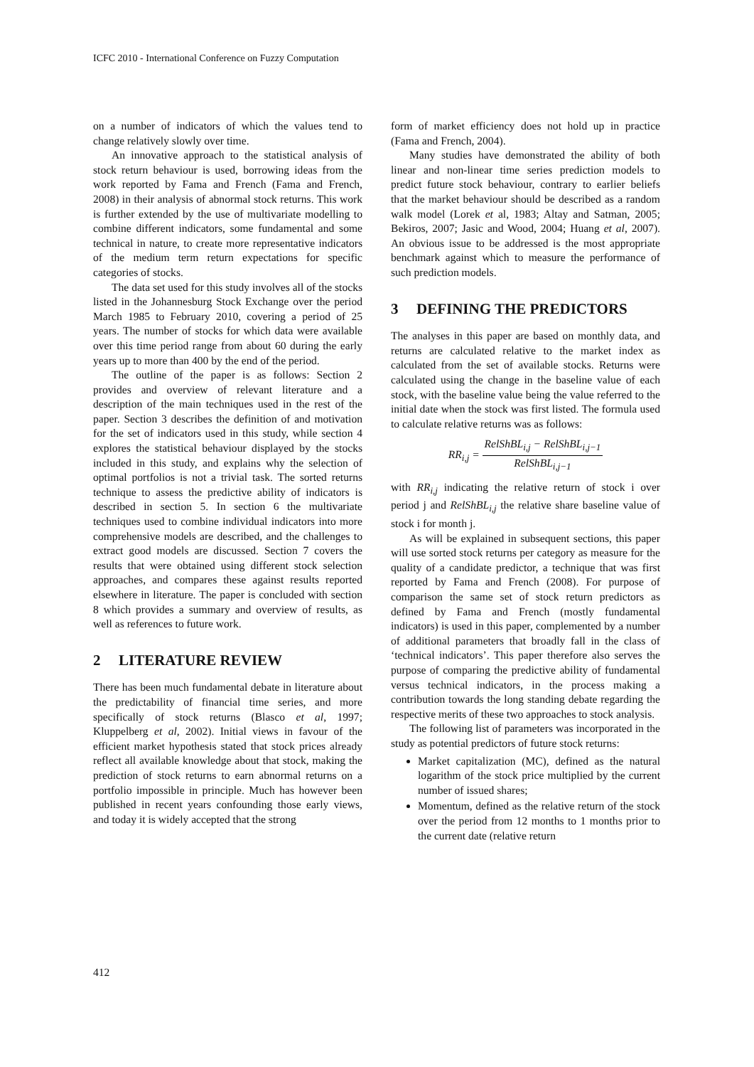ICFC 2010 - International Conference on Fuzzy Computation
on a number of indicators of which the values tend to change relatively slowly over time.
An innovative approach to the statistical analysis of stock return behaviour is used, borrowing ideas from the work reported by Fama and French (Fama and French, 2008) in their analysis of abnormal stock returns. This work is further extended by the use of multivariate modelling to combine different indicators, some fundamental and some technical in nature, to create more representative indicators of the medium term return expectations for specific categories of stocks.
The data set used for this study involves all of the stocks listed in the Johannesburg Stock Exchange over the period March 1985 to February 2010, covering a period of 25 years. The number of stocks for which data were available over this time period range from about 60 during the early years up to more than 400 by the end of the period.
The outline of the paper is as follows: Section 2 provides and overview of relevant literature and a description of the main techniques used in the rest of the paper. Section 3 describes the definition of and motivation for the set of indicators used in this study, while section 4 explores the statistical behaviour displayed by the stocks included in this study, and explains why the selection of optimal portfolios is not a trivial task. The sorted returns technique to assess the predictive ability of indicators is described in section 5. In section 6 the multivariate techniques used to combine individual indicators into more comprehensive models are described, and the challenges to extract good models are discussed. Section 7 covers the results that were obtained using different stock selection approaches, and compares these against results reported elsewhere in literature. The paper is concluded with section 8 which provides a summary and overview of results, as well as references to future work.
2 LITERATURE REVIEW
There has been much fundamental debate in literature about the predictability of financial time series, and more specifically of stock returns (Blasco et al, 1997; Kluppelberg et al, 2002). Initial views in favour of the efficient market hypothesis stated that stock prices already reflect all available knowledge about that stock, making the prediction of stock returns to earn abnormal returns on a portfolio impossible in principle. Much has however been published in recent years confounding those early views, and today it is widely accepted that the strong
form of market efficiency does not hold up in practice (Fama and French, 2004).
Many studies have demonstrated the ability of both linear and non-linear time series prediction models to predict future stock behaviour, contrary to earlier beliefs that the market behaviour should be described as a random walk model (Lorek et al, 1983; Altay and Satman, 2005; Bekiros, 2007; Jasic and Wood, 2004; Huang et al, 2007). An obvious issue to be addressed is the most appropriate benchmark against which to measure the performance of such prediction models.
3 DEFINING THE PREDICTORS
The analyses in this paper are based on monthly data, and returns are calculated relative to the market index as calculated from the set of available stocks. Returns were calculated using the change in the baseline value of each stock, with the baseline value being the value referred to the initial date when the stock was first listed. The formula used to calculate relative returns was as follows:
RR<sub>i,j</sub> =
RelShBL<sub>i,j</sub> − RelShBL<sub>i,j−1</sub>
RelShBL<sub>i,j−1</sub>
with RR<sub>i,j</sub> indicating the relative return of stock i over period j and RelShBL<sub>i,j</sub> the relative share baseline value of stock i for month j.
As will be explained in subsequent sections, this paper will use sorted stock returns per category as measure for the quality of a candidate predictor, a technique that was first reported by Fama and French (2008). For purpose of comparison the same set of stock return predictors as defined by Fama and French (mostly fundamental indicators) is used in this paper, complemented by a number of additional parameters that broadly fall in the class of ‘technical indicators’. This paper therefore also serves the purpose of comparing the predictive ability of fundamental versus technical indicators, in the process making a contribution towards the long standing debate regarding the respective merits of these two approaches to stock analysis.
The following list of parameters was incorporated in the study as potential predictors of future stock returns:
Market capitalization (MC), defined as the natural logarithm of the stock price multiplied by the current number of issued shares;
Momentum, defined as the relative return of the stock over the period from 12 months to 1 months prior to the current date (relative return
412